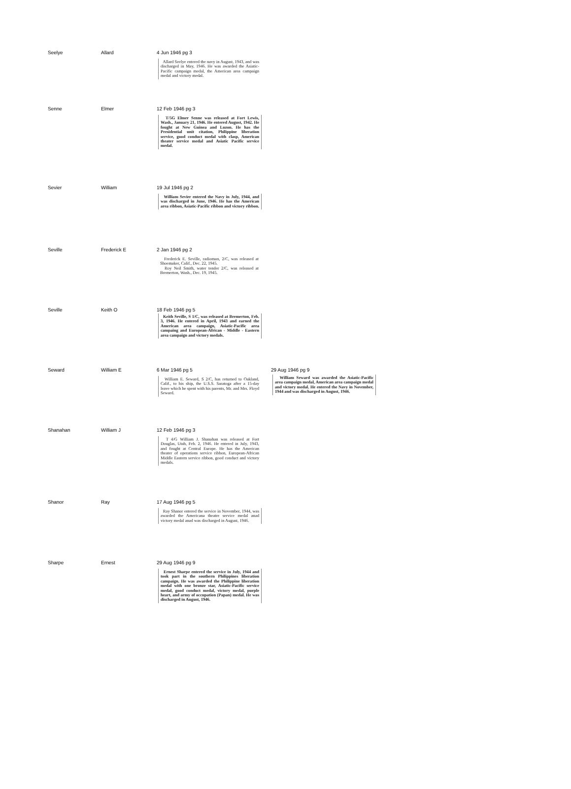| Seelye | Allard | 4 Jun 1946 pg 3 Allard Seelye entered the navy in August, 1943, and was discharged in May, 1946. He was awarded the Asiatic-Pacific campaign medal, the American area campaign medal and victory medal. | |
| Senne | Elmer | 12 Feb 1946 pg 3 T/5G Elmer Senne was released at Fort Lewis, Wash., January 21, 1946. He entered August, 1942. He fought at New Guinea and Luzon. He has the Presidential unit citation, Philippine liberation service, good conduct medal with clasp, American theater service medal and Asiatic Pacific service medal. | |
| Sevier | William | 19 Jul 1946 pg 2 William Sevier entered the Navy in July, 1944, and was discharged in June, 1946. He has the American area ribbon, Asiatic-Pacific ribbon and victory ribbon. | |
| Seville | Frederick E | 2 Jan 1946 pg 2 Frederick E. Seville, radioman, 2/C, was released at Shoemaker, Calif., Dec. 22, 1945. Roy Neil Smith, water tender 2/C, was released at Bremerton, Wash., Dec. 19, 1945. | |
| Seville | Keith O | 18 Feb 1946 pg 5 Keith Seville, S 1/C, was released at Bremerton, Feb. 3, 1946. He entered in April, 1943 and earned the American area campaign, Asiatic-Pacific area campaing and European-African - Middle - Eastern area campaign and victory medals. | |
| Seward | William E | 6 Mar 1946 pg 5 William E. Seward, S 2/C, has returned to Oakland, Calif., to his ship, the U.S.S. Saratoga after a 15-day leave which he spent with his parents, Mr. and Mrs. Floyd Seward. | 29 Aug 1946 pg 9 William Seward was awarded the Asiatic-Pacific area campaign medal, American area campaign medal and victory medal. He entered the Navy in November, 1944 and was discharged in August, 1946. |
| Shanahan | William J | 12 Feb 1946 pg 3 T 4/G William J. Shanahan was released at Fort Douglas, Utah, Feb. 2, 1946. He entered in July, 1943, and fought at Central Europe. He has the American theater of operations service ribbon, European-African Middle Eastern service ribbon, good conduct and victory medals. | |
| Shanor | Ray | 17 Aug 1946 pg 5 Ray Shanor entered the service in November, 1944, was awarded the Americana theatre service medal anad victory medal anad was discharged in August, 1946. | |
| Sharpe | Ernest | 29 Aug 1946 pg 9 Ernest Sharpe entered the service in July, 1944 and took part in the southern Philippines liberation campaign. He was awarded the Philippine liberation medal with one bronze star, Asiatic-Pacific service medal, good conduct medal, victory medal, purple heart, and army of occupation (Papan) medal. He was discharged in August, 1946. | |